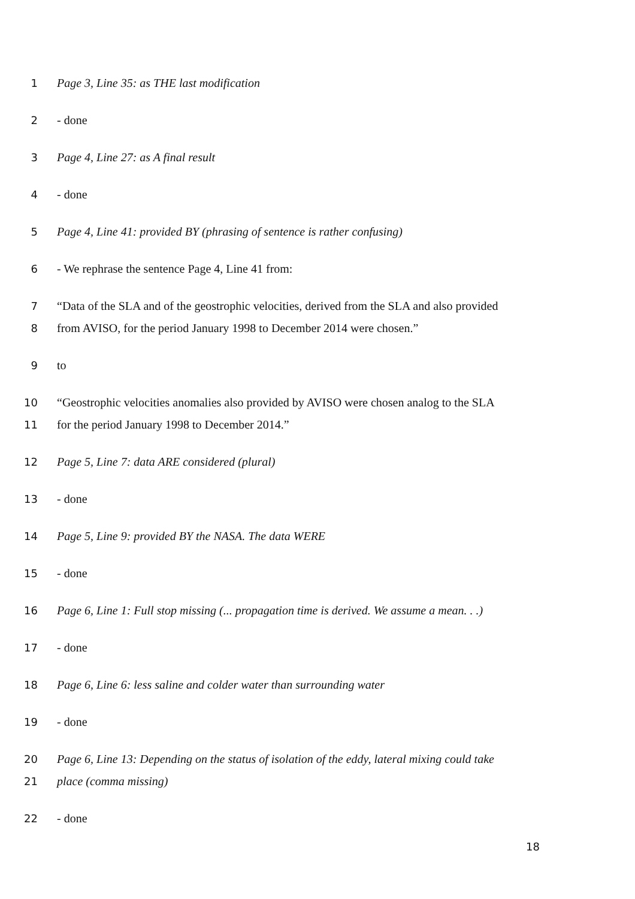1 Page 3, Line 35: as THE last modification
2 - done
3 Page 4, Line 27: as A final result
4 - done
5 Page 4, Line 41: provided BY (phrasing of sentence is rather confusing)
6 - We rephrase the sentence Page 4, Line 41 from:
7 “Data of the SLA and of the geostrophic velocities, derived from the SLA and also provided
8 from AVISO, for the period January 1998 to December 2014 were chosen.”
9 to
10 “Geostrophic velocities anomalies also provided by AVISO were chosen analog to the SLA
11 for the period January 1998 to December 2014.”
12 Page 5, Line 7: data ARE considered (plural)
13 - done
14 Page 5, Line 9: provided BY the NASA. The data WERE
15 - done
16 Page 6, Line 1: Full stop missing (... propagation time is derived. We assume a mean. . .)
17 - done
18 Page 6, Line 6: less saline and colder water than surrounding water
19 - done
20 Page 6, Line 13: Depending on the status of isolation of the eddy, lateral mixing could take
21 place (comma missing)
22 - done
18